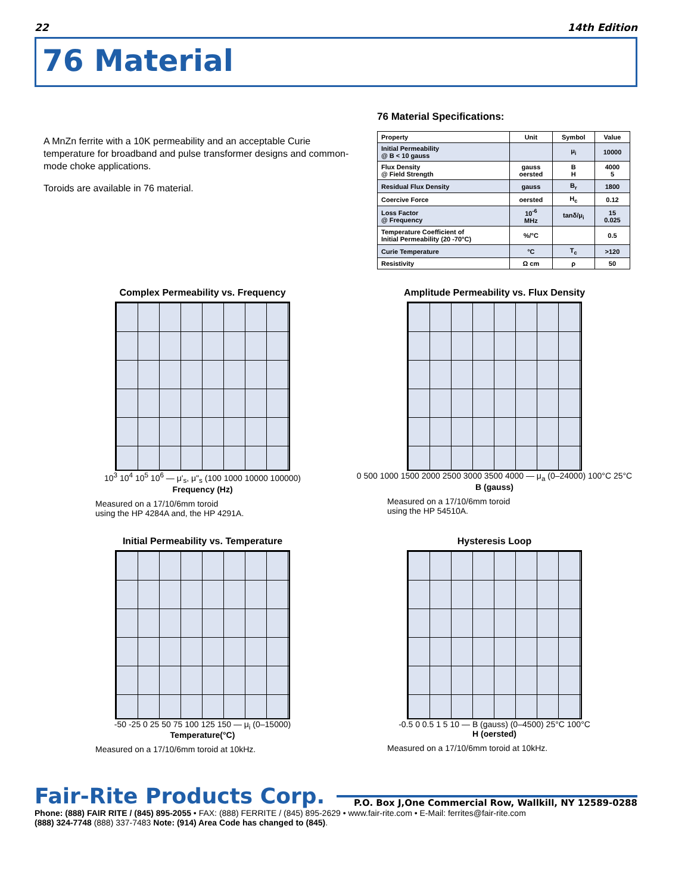22 14th Edition
76 Material
A MnZn ferrite with a 10K permeability and an acceptable Curie temperature for broadband and pulse transformer designs and common-mode choke applications.
Toroids are available in 76 material.
76 Material Specifications:
| Property | Unit | Symbol | Value |
| --- | --- | --- | --- |
| Initial Permeability @ B < 10 gauss | | μ<sub>i</sub> | 10000 |
| Flux Density @ Field Strength | gauss oersted | B H | 4000 5 |
| Residual Flux Density | gauss | B<sub>r</sub> | 1800 |
| Coercive Force | oersted | H<sub>c</sub> | 0.12 |
| Loss Factor @ Frequency | 10<sup>-6</sup> MHz | tanδ/μ<sub>i</sub> | 15 0.025 |
| Temperature Coefficient of Initial Permeability (20 -70°C) | %/°C | | 0.5 |
| Curie Temperature | °C | T<sub>c</sub> | >120 |
| Resistivity | Ω cm | ρ | 50 |
Complex Permeability vs. Frequency
10<sup>3</sup> 10<sup>4</sup> 10<sup>5</sup> 10<sup>6</sup> — μ'<sub>s</sub>, μ"<sub>s</sub> (100 1000 10000 100000)
Frequency (Hz)
Measured on a 17/10/6mm toroid
using the HP 4284A and, the HP 4291A.
Amplitude Permeability vs. Flux Density
0 500 1000 1500 2000 2500 3000 3500 4000 — μ<sub>a</sub> (0–24000) 100°C 25°C
B (gauss)
Measured on a 17/10/6mm toroid
using the HP 54510A.
Initial Permeability vs. Temperature
-50 -25 0 25 50 75 100 125 150 — μ<sub>i</sub> (0–15000)
Temperature(°C)
Measured on a 17/10/6mm toroid at 10kHz.
Hysteresis Loop
-0.5 0 0.5 1 5 10 — B (gauss) (0–4500) 25°C 100°C
H (oersted)
Measured on a 17/10/6mm toroid at 10kHz.
Fair-Rite Products Corp. P.O. Box J,One Commercial Row, Wallkill, NY 12589-0288
Phone: (888) FAIR RITE / (845) 895-2055 • FAX: (888) FERRITE / (845) 895-2629 • www.fair-rite.com • E-Mail: ferrites@fair-rite.com
(888) 324-7748 (888) 337-7483 Note: (914) Area Code has changed to (845).